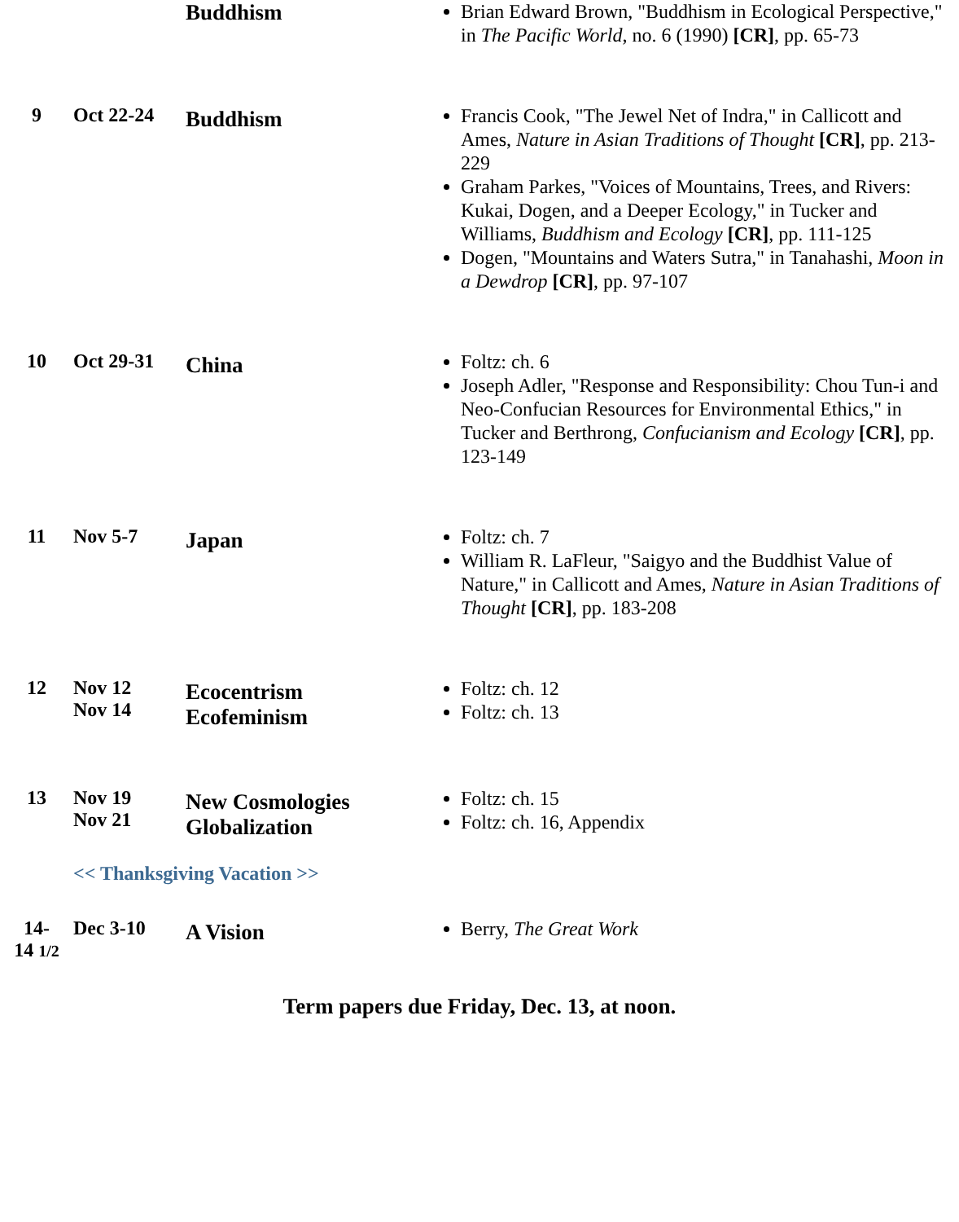| | | Buddhism | Brian Edward Brown, "Buddhism in Ecological Perspective," in The Pacific World , no. 6 (1990) [CR] , pp. 65-73 |
| 9 | Oct 22-24 | Buddhism | Francis Cook, "The Jewel Net of Indra," in Callicott and Ames, Nature in Asian Traditions of Thought [CR] , pp. 213-229 Graham Parkes, "Voices of Mountains, Trees, and Rivers: Kukai, Dogen, and a Deeper Ecology," in Tucker and Williams, Buddhism and Ecology [CR] , pp. 111-125 Dogen, "Mountains and Waters Sutra," in Tanahashi, Moon in a Dewdrop [CR] , pp. 97-107 |
| 10 | Oct 29-31 | China | Foltz: ch. 6 Joseph Adler, "Response and Responsibility: Chou Tun-i and Neo-Confucian Resources for Environmental Ethics," in Tucker and Berthrong, Confucianism and Ecology [CR] , pp. 123-149 |
| 11 | Nov 5-7 | Japan | Foltz: ch. 7 William R. LaFleur, "Saigyo and the Buddhist Value of Nature," in Callicott and Ames, Nature in Asian Traditions of Thought [CR] , pp. 183-208 |
| 12 | Nov 12 Nov 14 | Ecocentrism Ecofeminism | Foltz: ch. 12 Foltz: ch. 13 |
| 13 | Nov 19 Nov 21 | New Cosmologies Globalization | Foltz: ch. 15 Foltz: ch. 16, Appendix |
| | << Thanksgiving Vacation >> | | |
| 14- 14 1/2 | Dec 3-10 | A Vision | Berry, The Great Work |
Term papers due Friday, Dec. 13, at noon.